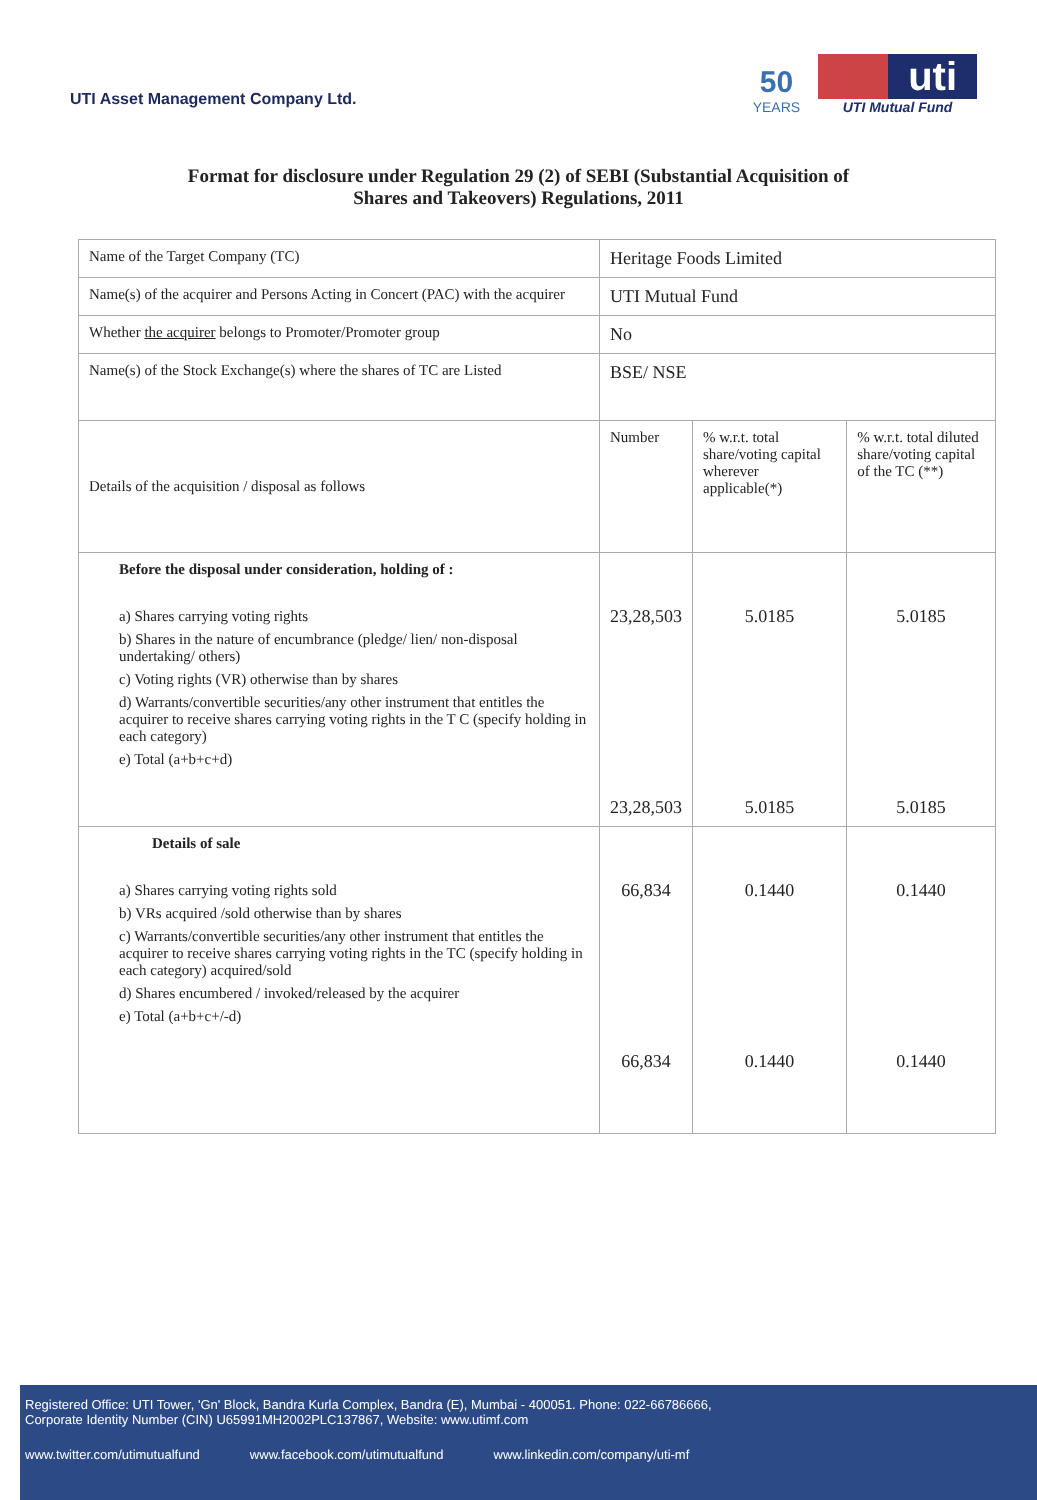UTI Asset Management Company Ltd.
50
YEARS
uti
UTI Mutual Fund
Format for disclosure under Regulation 29 (2) of SEBI (Substantial Acquisition of
Shares and Takeovers) Regulations, 2011
| Name of the Target Company (TC) | Heritage Foods Limited | | |
| Name(s) of the acquirer and Persons Acting in Concert (PAC) with the acquirer | UTI Mutual Fund | | |
| Whether the acquirer belongs to Promoter/Promoter group | No | | |
| Name(s) of the Stock Exchange(s) where the shares of TC are Listed | BSE/ NSE | | |
| Details of the acquisition / disposal as follows | Number | % w.r.t. total share/voting capital wherever applicable(*) | % w.r.t. total diluted share/voting capital of the TC (**) |
| Before the disposal under consideration, holding of : a) Shares carrying voting rights b) Shares in the nature of encumbrance (pledge/ lien/ non-disposal undertaking/ others) c) Voting rights (VR) otherwise than by shares d) Warrants/convertible securities/any other instrument that entitles the acquirer to receive shares carrying voting rights in the T C (specify holding in each category) e) Total (a+b+c+d) | 23,28,503 23,28,503 | 5.0185 5.0185 | 5.0185 5.0185 |
| Details of sale a) Shares carrying voting rights sold b) VRs acquired /sold otherwise than by shares c) Warrants/convertible securities/any other instrument that entitles the acquirer to receive shares carrying voting rights in the TC (specify holding in each category) acquired/sold d) Shares encumbered / invoked/released by the acquirer e) Total (a+b+c+/-d) | 66,834 66,834 | 0.1440 0.1440 | 0.1440 0.1440 |
Registered Office: UTI Tower, 'Gn' Block, Bandra Kurla Complex, Bandra (E), Mumbai - 400051. Phone: 022-66786666,
Corporate Identity Number (CIN) U65991MH2002PLC137867, Website: www.utimf.com
www.twitter.com/utimutualfund www.facebook.com/utimutualfund www.linkedin.com/company/uti-mf